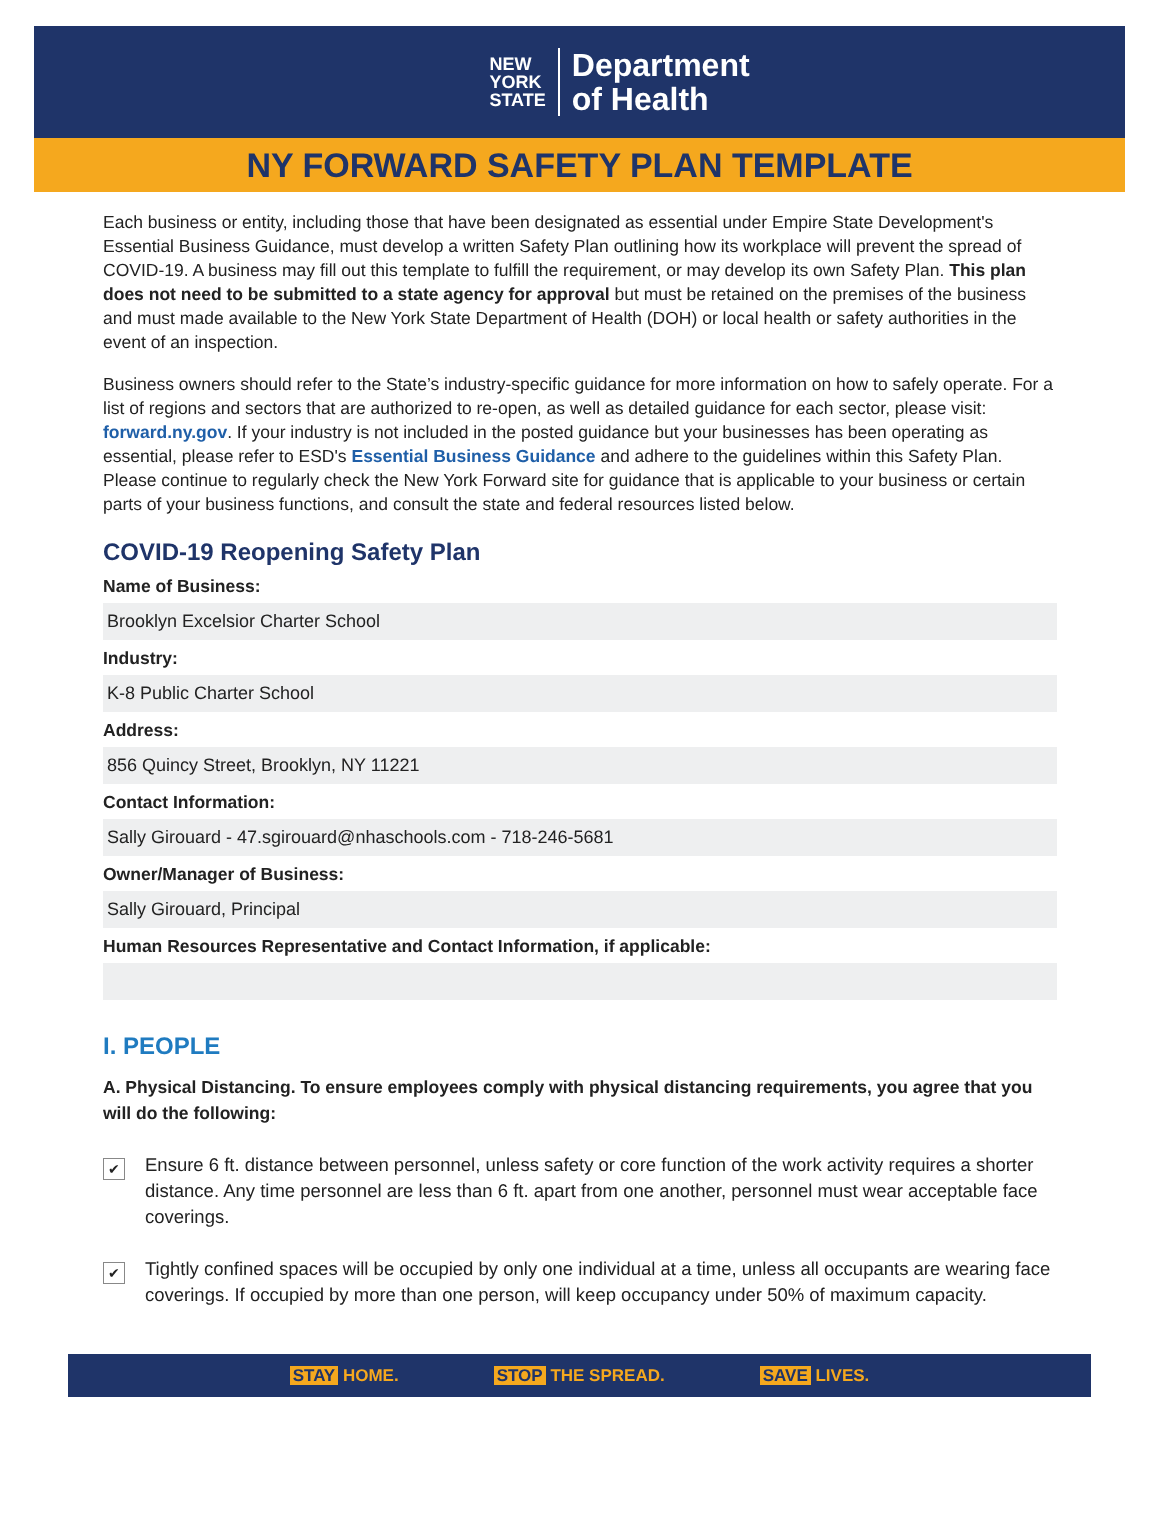NEW
YORK
STATE
Department
of Health
NY FORWARD SAFETY PLAN TEMPLATE
Each business or entity, including those that have been designated as essential under Empire State Development's Essential Business Guidance, must develop a written Safety Plan outlining how its workplace will prevent the spread of COVID-19. A business may fill out this template to fulfill the requirement, or may develop its own Safety Plan. This plan does not need to be submitted to a state agency for approval but must be retained on the premises of the business and must made available to the New York State Department of Health (DOH) or local health or safety authorities in the event of an inspection.
Business owners should refer to the State’s industry-specific guidance for more information on how to safely operate. For a list of regions and sectors that are authorized to re-open, as well as detailed guidance for each sector, please visit: forward.ny.gov. If your industry is not included in the posted guidance but your businesses has been operating as essential, please refer to ESD's Essential Business Guidance and adhere to the guidelines within this Safety Plan. Please continue to regularly check the New York Forward site for guidance that is applicable to your business or certain parts of your business functions, and consult the state and federal resources listed below.
COVID-19 Reopening Safety Plan
Name of Business:
Brooklyn Excelsior Charter School
Industry:
K-8 Public Charter School
Address:
856 Quincy Street, Brooklyn, NY 11221
Contact Information:
Sally Girouard - 47.sgirouard@nhaschools.com - 718-246-5681
Owner/Manager of Business:
Sally Girouard, Principal
Human Resources Representative and Contact Information, if applicable:
I. PEOPLE
A. Physical Distancing. To ensure employees comply with physical distancing requirements, you agree that you will do the following:
✔
Ensure 6 ft. distance between personnel, unless safety or core function of the work activity requires a shorter distance. Any time personnel are less than 6 ft. apart from one another, personnel must wear acceptable face coverings.
✔
Tightly confined spaces will be occupied by only one individual at a time, unless all occupants are wearing face coverings. If occupied by more than one person, will keep occupancy under 50% of maximum capacity.
STAY HOME. STOP THE SPREAD. SAVE LIVES.